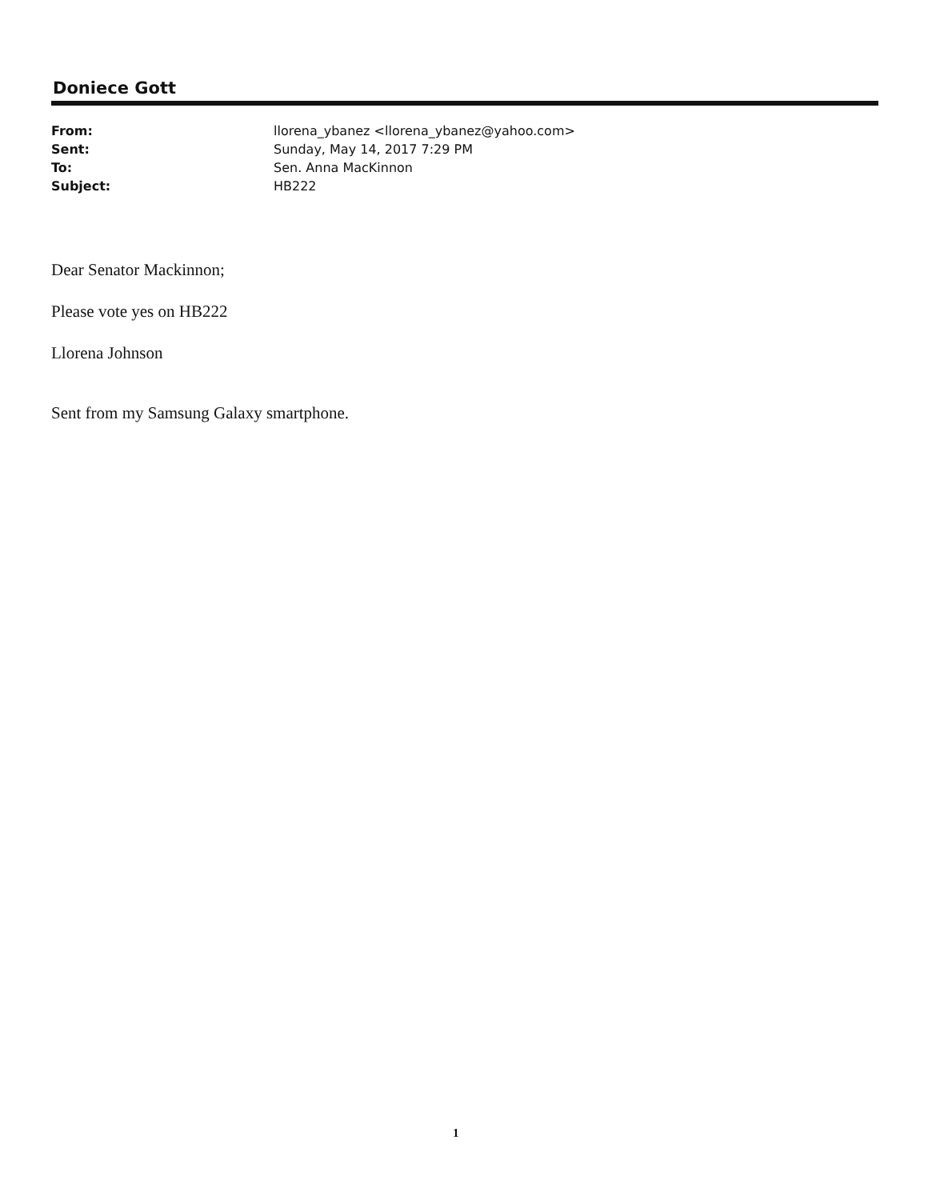Doniece Gott
| From: | llorena_ybanez <llorena_ybanez@yahoo.com> |
| Sent: | Sunday, May 14, 2017 7:29 PM |
| To: | Sen. Anna MacKinnon |
| Subject: | HB222 |
Dear Senator Mackinnon;
Please vote yes on HB222
Llorena Johnson
Sent from my Samsung Galaxy smartphone.
1